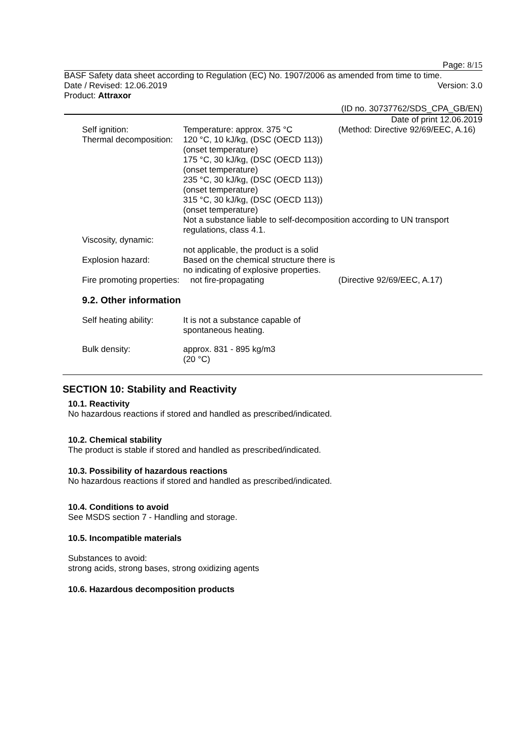Page: 8/15
BASF Safety data sheet according to Regulation (EC) No. 1907/2006 as amended from time to time.
Date / Revised: 12.06.2019 Version: 3.0
Product: Attraxor
(ID no. 30737762/SDS_CPA_GB/EN)
Date of print 12.06.2019
| Self ignition: | Temperature: approx. 375 °C | (Method: Directive 92/69/EEC, A.16) |
| Thermal decomposition: | 120 °C, 10 kJ/kg, (DSC (OECD 113)) (onset temperature) 175 °C, 30 kJ/kg, (DSC (OECD 113)) (onset temperature) 235 °C, 30 kJ/kg, (DSC (OECD 113)) (onset temperature) 315 °C, 30 kJ/kg, (DSC (OECD 113)) (onset temperature) Not a substance liable to self-decomposition according to UN transport regulations, class 4.1. | |
| Viscosity, dynamic: | | |
| | not applicable, the product is a solid | |
| Explosion hazard: | Based on the chemical structure there is no indicating of explosive properties. | |
| Fire promoting properties: | not fire-propagating | (Directive 92/69/EEC, A.17) |
9.2. Other information
| Self heating ability: | It is not a substance capable of spontaneous heating. |
| Bulk density: | approx. 831 - 895 kg/m3 (20 °C) |
SECTION 10: Stability and Reactivity
10.1. Reactivity
No hazardous reactions if stored and handled as prescribed/indicated.
10.2. Chemical stability
The product is stable if stored and handled as prescribed/indicated.
10.3. Possibility of hazardous reactions
No hazardous reactions if stored and handled as prescribed/indicated.
10.4. Conditions to avoid
See MSDS section 7 - Handling and storage.
10.5. Incompatible materials
Substances to avoid:
strong acids, strong bases, strong oxidizing agents
10.6. Hazardous decomposition products